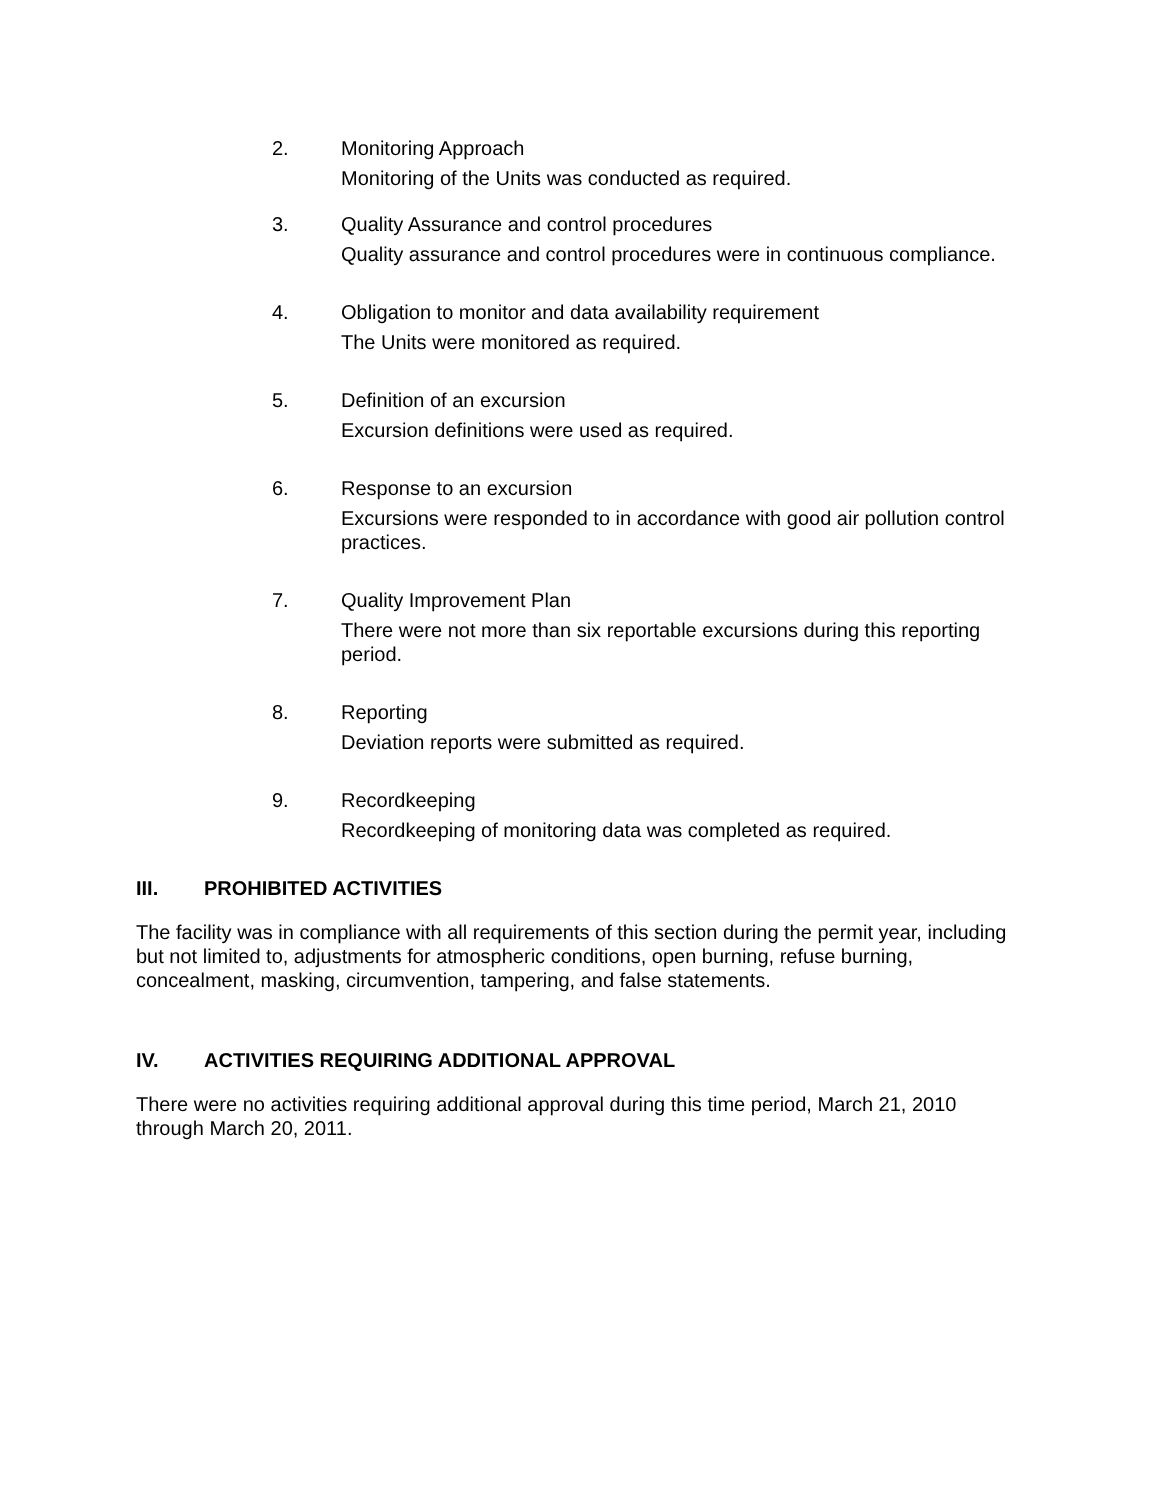2. Monitoring Approach
Monitoring of the Units was conducted as required.
3. Quality Assurance and control procedures
Quality assurance and control procedures were in continuous compliance.
4. Obligation to monitor and data availability requirement
The Units were monitored as required.
5. Definition of an excursion
Excursion definitions were used as required.
6. Response to an excursion
Excursions were responded to in accordance with good air pollution control practices.
7. Quality Improvement Plan
There were not more than six reportable excursions during this reporting period.
8. Reporting
Deviation reports were submitted as required.
9. Recordkeeping
Recordkeeping of monitoring data was completed as required.
III. PROHIBITED ACTIVITIES
The facility was in compliance with all requirements of this section during the permit year, including but not limited to, adjustments for atmospheric conditions, open burning, refuse burning, concealment, masking, circumvention, tampering, and false statements.
IV. ACTIVITIES REQUIRING ADDITIONAL APPROVAL
There were no activities requiring additional approval during this time period, March 21, 2010 through March 20, 2011.